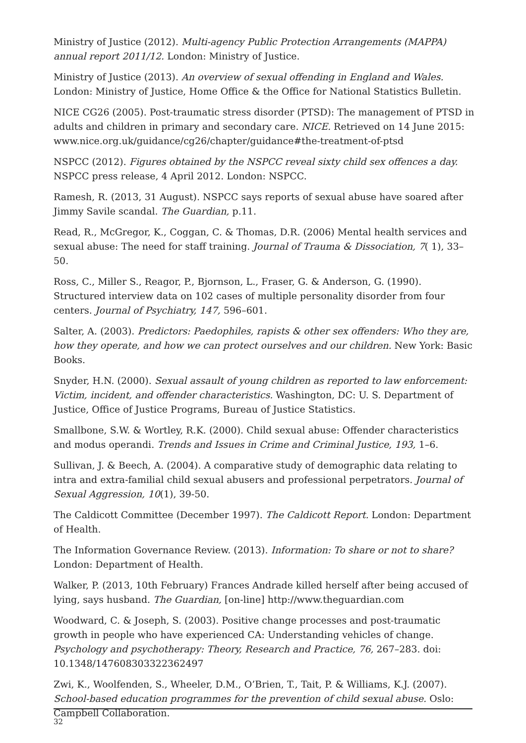Ministry of Justice (2012). Multi-agency Public Protection Arrangements (MAPPA) annual report 2011/12. London: Ministry of Justice.
Ministry of Justice (2013). An overview of sexual offending in England and Wales. London: Ministry of Justice, Home Office & the Office for National Statistics Bulletin.
NICE CG26 (2005). Post-traumatic stress disorder (PTSD): The management of PTSD in adults and children in primary and secondary care. NICE. Retrieved on 14 June 2015: www.nice.org.uk/guidance/cg26/chapter/guidance#the-treatment-of-ptsd
NSPCC (2012). Figures obtained by the NSPCC reveal sixty child sex offences a day. NSPCC press release, 4 April 2012. London: NSPCC.
Ramesh, R. (2013, 31 August). NSPCC says reports of sexual abuse have soared after Jimmy Savile scandal. The Guardian, p.11.
Read, R., McGregor, K., Coggan, C. & Thomas, D.R. (2006) Mental health services and sexual abuse: The need for staff training. Journal of Trauma & Dissociation, 7( 1), 33–50.
Ross, C., Miller S., Reagor, P., Bjornson, L., Fraser, G. & Anderson, G. (1990). Structured interview data on 102 cases of multiple personality disorder from four centers. Journal of Psychiatry, 147, 596–601.
Salter, A. (2003). Predictors: Paedophiles, rapists & other sex offenders: Who they are, how they operate, and how we can protect ourselves and our children. New York: Basic Books.
Snyder, H.N. (2000). Sexual assault of young children as reported to law enforcement: Victim, incident, and offender characteristics. Washington, DC: U. S. Department of Justice, Office of Justice Programs, Bureau of Justice Statistics.
Smallbone, S.W. & Wortley, R.K. (2000). Child sexual abuse: Offender characteristics and modus operandi. Trends and Issues in Crime and Criminal Justice, 193, 1–6.
Sullivan, J. & Beech, A. (2004). A comparative study of demographic data relating to intra and extra-familial child sexual abusers and professional perpetrators. Journal of Sexual Aggression, 10(1), 39-50.
The Caldicott Committee (December 1997). The Caldicott Report. London: Department of Health.
The Information Governance Review. (2013). Information: To share or not to share? London: Department of Health.
Walker, P. (2013, 10th February) Frances Andrade killed herself after being accused of lying, says husband. The Guardian, [on-line] http://www.theguardian.com
Woodward, C. & Joseph, S. (2003). Positive change processes and post-traumatic growth in people who have experienced CA: Understanding vehicles of change. Psychology and psychotherapy: Theory, Research and Practice, 76, 267–283. doi: 10.1348/147608303322362497
Zwi, K., Woolfenden, S., Wheeler, D.M., O’Brien, T., Tait, P. & Williams, K.J. (2007). School-based education programmes for the prevention of child sexual abuse. Oslo: Campbell Collaboration.
32